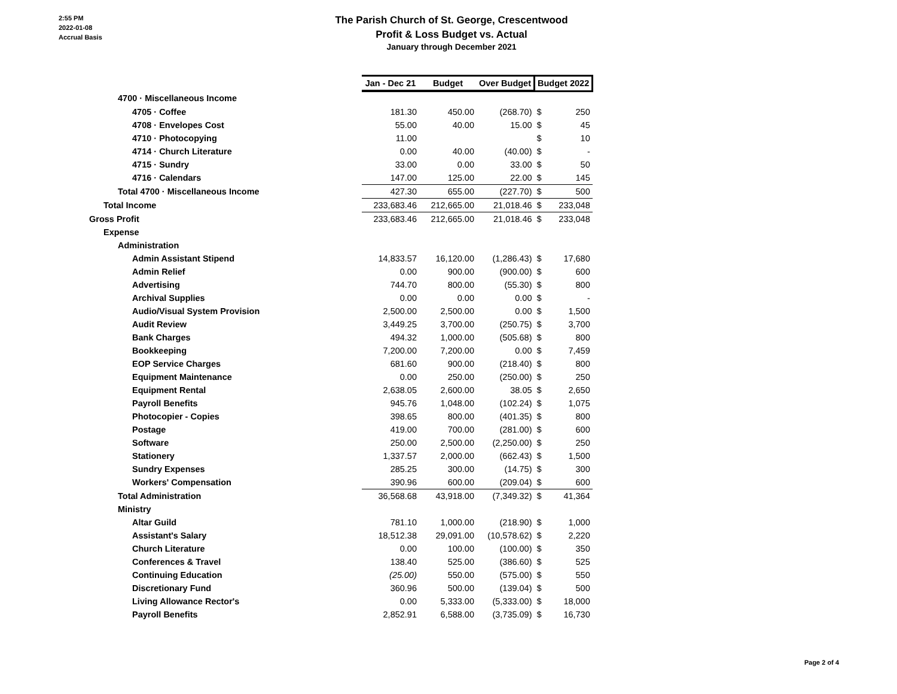2:55 PM
2022-01-08
Accrual Basis
The Parish Church of St. George, Crescentwood
Profit & Loss Budget vs. Actual
January through December 2021
| | Jan - Dec 21 | Budget | Over Budget | Budget 2022 | |
| 4700 · Miscellaneous Income | | | | | |
| 4705 · Coffee | 181.30 | 450.00 | (268.70) | $ | 250 |
| 4708 · Envelopes Cost | 55.00 | 40.00 | 15.00 | $ | 45 |
| 4710 · Photocopying | 11.00 | | | $ | 10 |
| 4714 · Church Literature | 0.00 | 40.00 | (40.00) | $ | - |
| 4715 · Sundry | 33.00 | 0.00 | 33.00 | $ | 50 |
| 4716 · Calendars | 147.00 | 125.00 | 22.00 | $ | 145 |
| Total 4700 · Miscellaneous Income | 427.30 | 655.00 | (227.70) | $ | 500 |
| Total Income | 233,683.46 | 212,665.00 | 21,018.46 | $ | 233,048 |
| Gross Profit | 233,683.46 | 212,665.00 | 21,018.46 | $ | 233,048 |
| Expense | | | | | |
| Administration | | | | | |
| Admin Assistant Stipend | 14,833.57 | 16,120.00 | (1,286.43) | $ | 17,680 |
| Admin Relief | 0.00 | 900.00 | (900.00) | $ | 600 |
| Advertising | 744.70 | 800.00 | (55.30) | $ | 800 |
| Archival Supplies | 0.00 | 0.00 | 0.00 | $ | - |
| Audio/Visual System Provision | 2,500.00 | 2,500.00 | 0.00 | $ | 1,500 |
| Audit Review | 3,449.25 | 3,700.00 | (250.75) | $ | 3,700 |
| Bank Charges | 494.32 | 1,000.00 | (505.68) | $ | 800 |
| Bookkeeping | 7,200.00 | 7,200.00 | 0.00 | $ | 7,459 |
| EOP Service Charges | 681.60 | 900.00 | (218.40) | $ | 800 |
| Equipment Maintenance | 0.00 | 250.00 | (250.00) | $ | 250 |
| Equipment Rental | 2,638.05 | 2,600.00 | 38.05 | $ | 2,650 |
| Payroll Benefits | 945.76 | 1,048.00 | (102.24) | $ | 1,075 |
| Photocopier - Copies | 398.65 | 800.00 | (401.35) | $ | 800 |
| Postage | 419.00 | 700.00 | (281.00) | $ | 600 |
| Software | 250.00 | 2,500.00 | (2,250.00) | $ | 250 |
| Stationery | 1,337.57 | 2,000.00 | (662.43) | $ | 1,500 |
| Sundry Expenses | 285.25 | 300.00 | (14.75) | $ | 300 |
| Workers' Compensation | 390.96 | 600.00 | (209.04) | $ | 600 |
| Total Administration | 36,568.68 | 43,918.00 | (7,349.32) | $ | 41,364 |
| Ministry | | | | | |
| Altar Guild | 781.10 | 1,000.00 | (218.90) | $ | 1,000 |
| Assistant's Salary | 18,512.38 | 29,091.00 | (10,578.62) | $ | 2,220 |
| Church Literature | 0.00 | 100.00 | (100.00) | $ | 350 |
| Conferences & Travel | 138.40 | 525.00 | (386.60) | $ | 525 |
| Continuing Education | (25.00) | 550.00 | (575.00) | $ | 550 |
| Discretionary Fund | 360.96 | 500.00 | (139.04) | $ | 500 |
| Living Allowance Rector's | 0.00 | 5,333.00 | (5,333.00) | $ | 18,000 |
| Payroll Benefits | 2,852.91 | 6,588.00 | (3,735.09) | $ | 16,730 |
Page 2 of 4